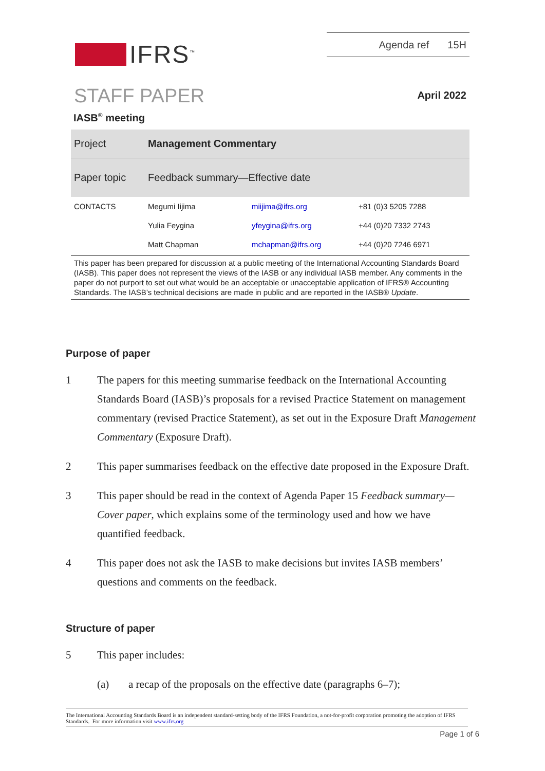IFRS<sup>™</sup>
Agenda ref 15H
STAFF PAPER April 2022
IASB<sup>®</sup> meeting
| Project | Management Commentary | | |
| Paper topic | Feedback summary—Effective date | | |
| CONTACTS | Megumi Iijima | miijima@ifrs.org | +81 (0)3 5205 7288 |
| | Yulia Feygina | yfeygina@ifrs.org | +44 (0)20 7332 2743 |
| | Matt Chapman | mchapman@ifrs.org | +44 (0)20 7246 6971 |
This paper has been prepared for discussion at a public meeting of the International Accounting Standards Board (IASB). This paper does not represent the views of the IASB or any individual IASB member. Any comments in the paper do not purport to set out what would be an acceptable or unacceptable application of IFRS® Accounting Standards. The IASB’s technical decisions are made in public and are reported in the IASB® Update.
Purpose of paper
1 The papers for this meeting summarise feedback on the International Accounting Standards Board (IASB)’s proposals for a revised Practice Statement on management commentary (revised Practice Statement), as set out in the Exposure Draft Management Commentary (Exposure Draft).
2 This paper summarises feedback on the effective date proposed in the Exposure Draft.
3 This paper should be read in the context of Agenda Paper 15 Feedback summary—Cover paper, which explains some of the terminology used and how we have quantified feedback.
4 This paper does not ask the IASB to make decisions but invites IASB members’ questions and comments on the feedback.
Structure of paper
5 This paper includes:
(a) a recap of the proposals on the effective date (paragraphs 6–7);
The International Accounting Standards Board is an independent standard-setting body of the IFRS Foundation, a not-for-profit corporation promoting the adoption of IFRS Standards. For more information visit www.ifrs.org
Page 1 of 6